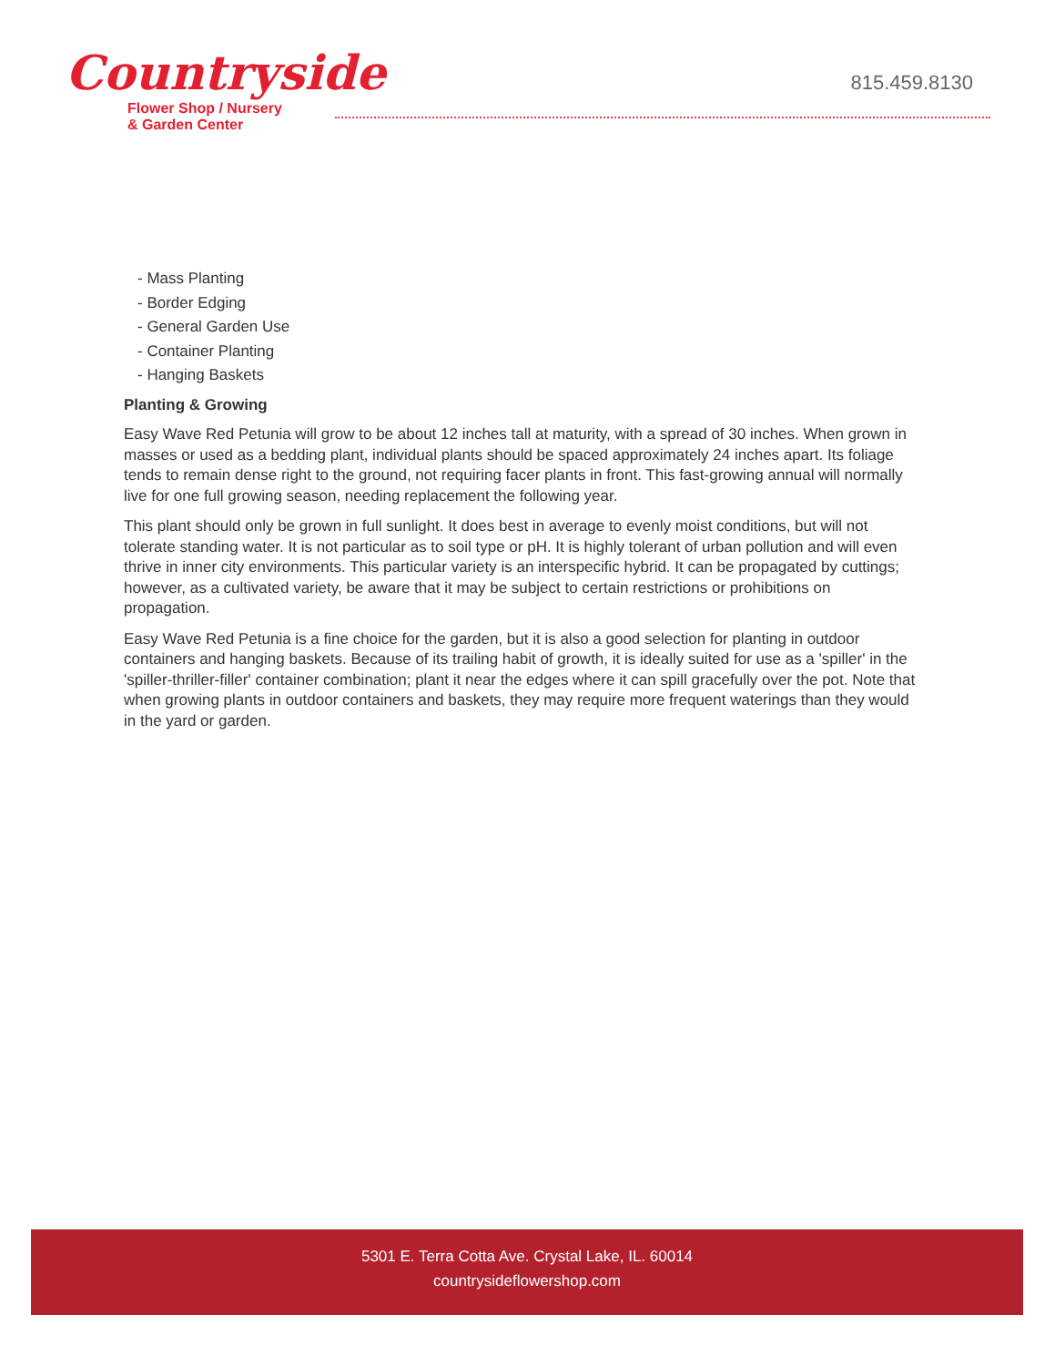Countryside
Flower Shop / Nursery
& Garden Center
815.459.8130
- Mass Planting
- Border Edging
- General Garden Use
- Container Planting
- Hanging Baskets
Planting & Growing
Easy Wave Red Petunia will grow to be about 12 inches tall at maturity, with a spread of 30 inches. When grown in masses or used as a bedding plant, individual plants should be spaced approximately 24 inches apart. Its foliage tends to remain dense right to the ground, not requiring facer plants in front. This fast-growing annual will normally live for one full growing season, needing replacement the following year.
This plant should only be grown in full sunlight. It does best in average to evenly moist conditions, but will not tolerate standing water. It is not particular as to soil type or pH. It is highly tolerant of urban pollution and will even thrive in inner city environments. This particular variety is an interspecific hybrid. It can be propagated by cuttings; however, as a cultivated variety, be aware that it may be subject to certain restrictions or prohibitions on propagation.
Easy Wave Red Petunia is a fine choice for the garden, but it is also a good selection for planting in outdoor containers and hanging baskets. Because of its trailing habit of growth, it is ideally suited for use as a 'spiller' in the 'spiller-thriller-filler' container combination; plant it near the edges where it can spill gracefully over the pot. Note that when growing plants in outdoor containers and baskets, they may require more frequent waterings than they would in the yard or garden.
5301 E. Terra Cotta Ave. Crystal Lake, IL. 60014
countrysideflowershop.com